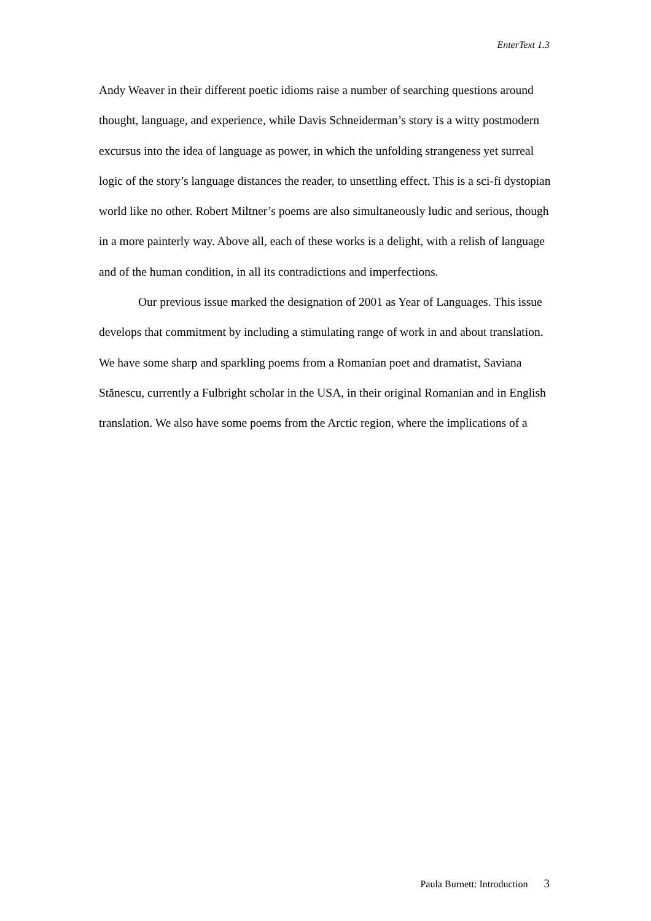EnterText 1.3
Andy Weaver in their different poetic idioms raise a number of searching questions around thought, language, and experience, while Davis Schneiderman’s story is a witty postmodern excursus into the idea of language as power, in which the unfolding strangeness yet surreal logic of the story’s language distances the reader, to unsettling effect. This is a sci-fi dystopian world like no other. Robert Miltner’s poems are also simultaneously ludic and serious, though in a more painterly way. Above all, each of these works is a delight, with a relish of language and of the human condition, in all its contradictions and imperfections.
Our previous issue marked the designation of 2001 as Year of Languages. This issue develops that commitment by including a stimulating range of work in and about translation. We have some sharp and sparkling poems from a Romanian poet and dramatist, Saviana Stănescu, currently a Fulbright scholar in the USA, in their original Romanian and in English translation. We also have some poems from the Arctic region, where the implications of a
Paula Burnett: Introduction 3